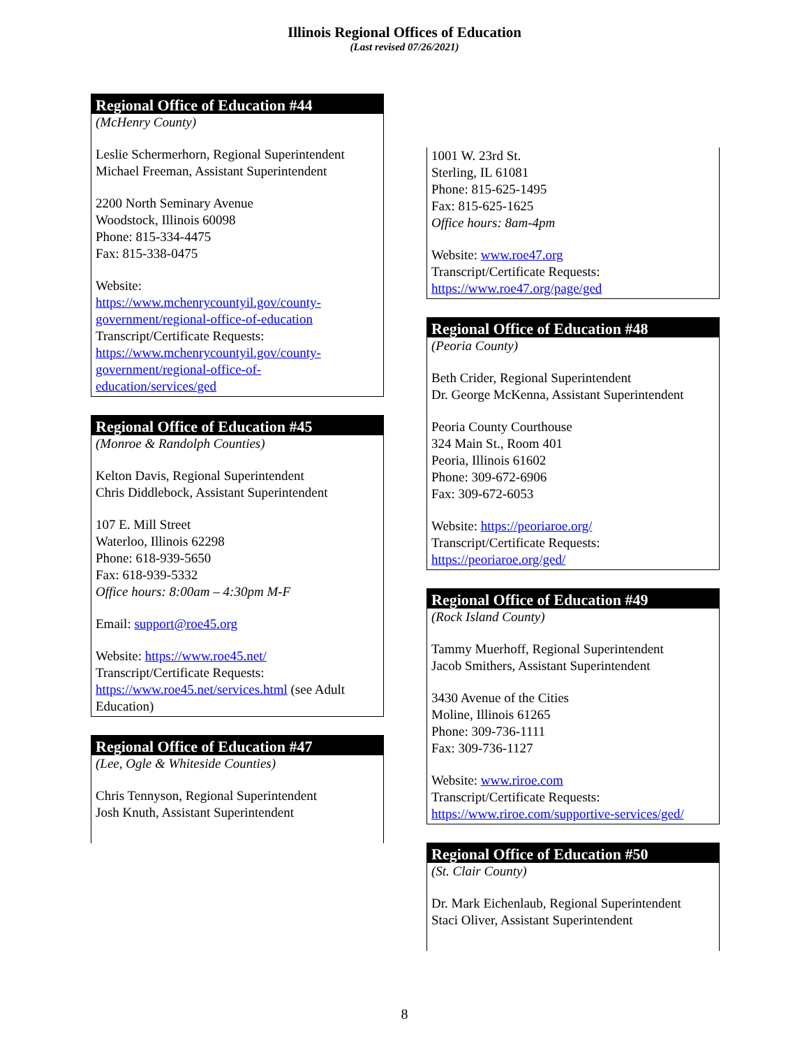Illinois Regional Offices of Education
(Last revised 07/26/2021)
Regional Office of Education #44
(McHenry County)
Leslie Schermerhorn, Regional Superintendent
Michael Freeman, Assistant Superintendent
2200 North Seminary Avenue
Woodstock, Illinois 60098
Phone: 815-334-4475
Fax: 815-338-0475
Website:
https://www.mchenrycountyil.gov/county-government/regional-office-of-education
Transcript/Certificate Requests:
https://www.mchenrycountyil.gov/county-government/regional-office-of-education/services/ged
Regional Office of Education #45
(Monroe & Randolph Counties)
Kelton Davis, Regional Superintendent
Chris Diddlebock, Assistant Superintendent
107 E. Mill Street
Waterloo, Illinois 62298
Phone: 618-939-5650
Fax: 618-939-5332
Office hours: 8:00am – 4:30pm M-F
Email: support@roe45.org
Website: https://www.roe45.net/
Transcript/Certificate Requests:
https://www.roe45.net/services.html (see Adult Education)
Regional Office of Education #47
(Lee, Ogle & Whiteside Counties)
Chris Tennyson, Regional Superintendent
Josh Knuth, Assistant Superintendent
1001 W. 23rd St.
Sterling, IL 61081
Phone: 815-625-1495
Fax: 815-625-1625
Office hours: 8am-4pm
Website: www.roe47.org
Transcript/Certificate Requests:
https://www.roe47.org/page/ged
Regional Office of Education #48
(Peoria County)
Beth Crider, Regional Superintendent
Dr. George McKenna, Assistant Superintendent
Peoria County Courthouse
324 Main St., Room 401
Peoria, Illinois 61602
Phone: 309-672-6906
Fax: 309-672-6053
Website: https://peoriaroe.org/
Transcript/Certificate Requests:
https://peoriaroe.org/ged/
Regional Office of Education #49
(Rock Island County)
Tammy Muerhoff, Regional Superintendent
Jacob Smithers, Assistant Superintendent
3430 Avenue of the Cities
Moline, Illinois 61265
Phone: 309-736-1111
Fax: 309-736-1127
Website: www.riroe.com
Transcript/Certificate Requests:
https://www.riroe.com/supportive-services/ged/
Regional Office of Education #50
(St. Clair County)
Dr. Mark Eichenlaub, Regional Superintendent
Staci Oliver, Assistant Superintendent
8